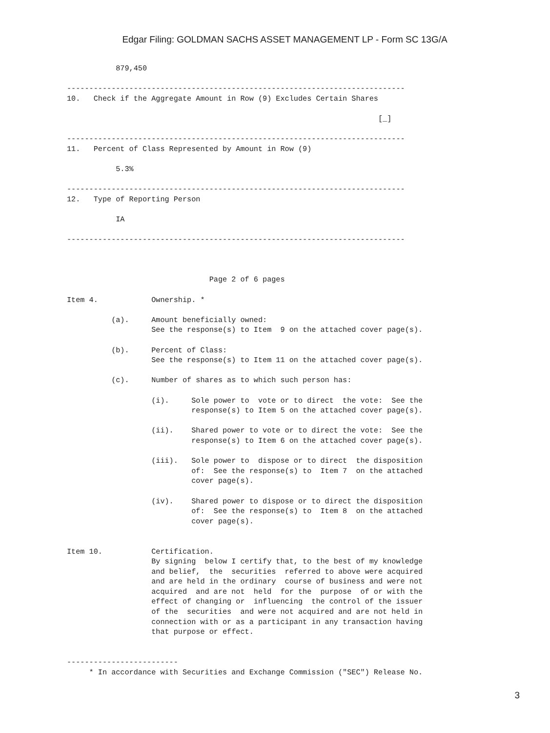Edgar Filing: GOLDMAN SACHS ASSET MANAGEMENT LP - Form SC 13G/A
           879,450

----------------------------------------------------------------------------
10.   Check if the Aggregate Amount in Row (9) Excludes Certain Shares

                                                                      [_]

----------------------------------------------------------------------------
11.   Percent of Class Represented by Amount in Row (9)

           5.3%

----------------------------------------------------------------------------
12.   Type of Reporting Person

           IA

----------------------------------------------------------------------------



                                Page 2 of 6 pages

Item 4.            Ownership. *

          (a).     Amount beneficially owned:
                   See the response(s) to Item  9 on the attached cover page(s).

          (b).     Percent of Class:
                   See the response(s) to Item 11 on the attached cover page(s).

          (c).     Number of shares as to which such person has:

                   (i).     Sole power to  vote or to direct  the vote:  See the
                            response(s) to Item 5 on the attached cover page(s).

                   (ii).    Shared power to vote or to direct the vote:  See the
                            response(s) to Item 6 on the attached cover page(s).

                   (iii).   Sole power to  dispose or to direct  the disposition
                            of:  See the response(s) to  Item 7  on the attached
                            cover page(s).

                   (iv).    Shared power to dispose or to direct the disposition
                            of:  See the response(s) to  Item 8  on the attached
                            cover page(s).


Item 10.           Certification.
                   By signing  below I certify that, to the best of my knowledge
                   and belief,  the  securities  referred to above were acquired
                   and are held in the ordinary  course of business and were not
                   acquired  and are not  held  for the  purpose  of or with the
                   effect of changing or  influencing  the control of the issuer
                   of the  securities  and were not acquired and are not held in
                   connection with or as a participant in any transaction having
                   that purpose or effect.


-------------------------
     * In accordance with Securities and Exchange Commission ("SEC") Release No.
3